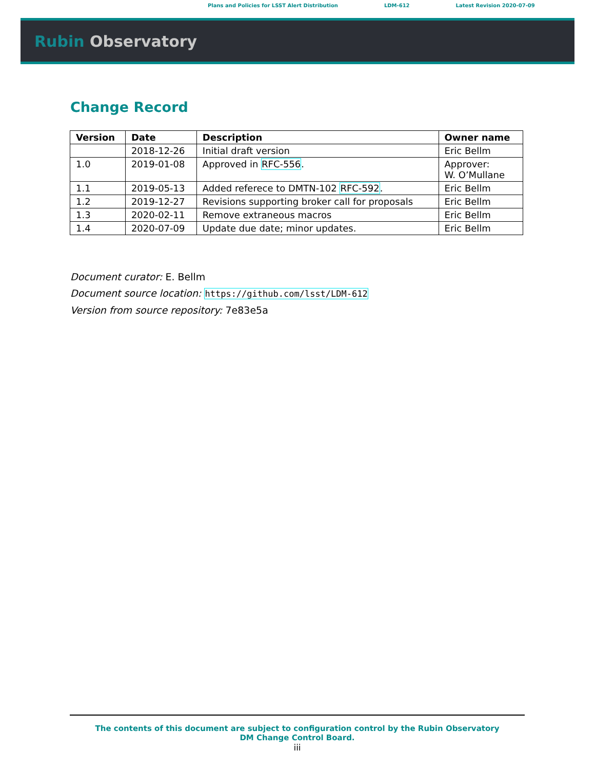Plans and Policies for LSST Alert Distribution LDM-612 Latest Revision 2020-07-09
Rubin Observatory
Change Record
| Version | Date | Description | Owner name |
| --- | --- | --- | --- |
| | 2018-12-26 | Initial draft version | Eric Bellm |
| 1.0 | 2019-01-08 | Approved in RFC-556 . | Approver: W. O’Mullane |
| 1.1 | 2019-05-13 | Added referece to DMTN-102 RFC-592 . | Eric Bellm |
| 1.2 | 2019-12-27 | Revisions supporting broker call for proposals | Eric Bellm |
| 1.3 | 2020-02-11 | Remove extraneous macros | Eric Bellm |
| 1.4 | 2020-07-09 | Update due date; minor updates. | Eric Bellm |
Document curator: E. Bellm
Document source location: https://github.com/lsst/LDM-612
Version from source repository: 7e83e5a
The contents of this document are subject to configuration control by the Rubin Observatory DM Change Control Board.
iii